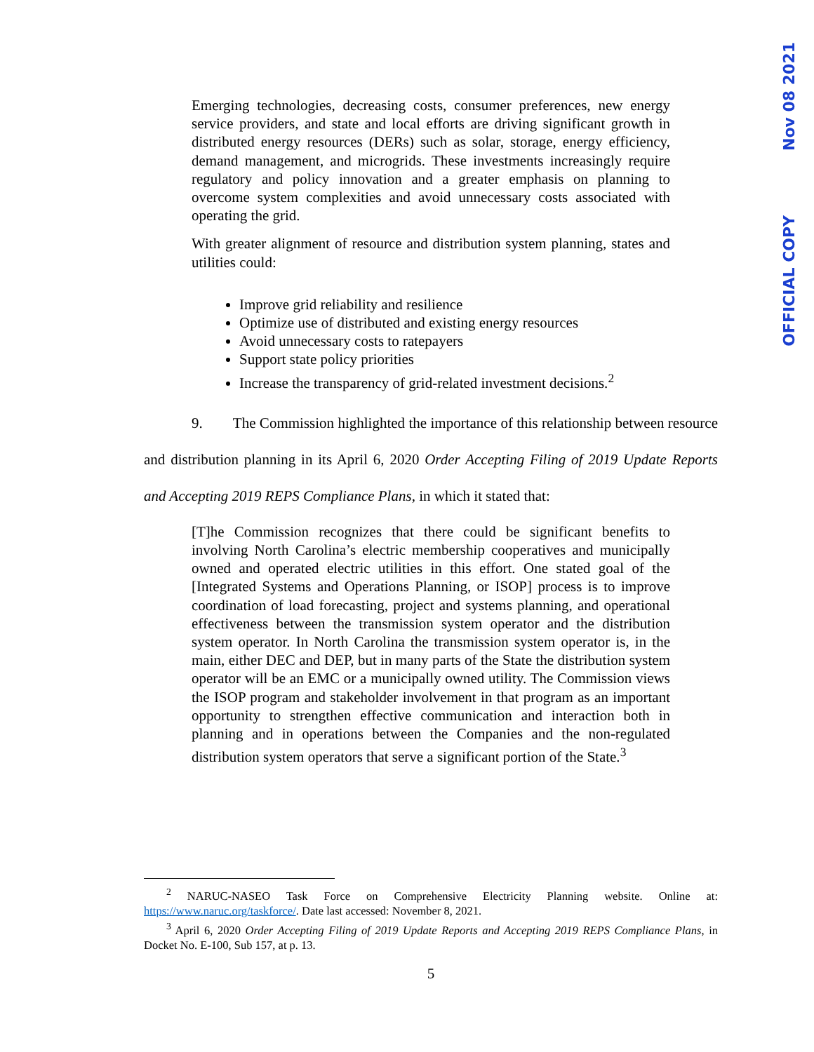Emerging technologies, decreasing costs, consumer preferences, new energy service providers, and state and local efforts are driving significant growth in distributed energy resources (DERs) such as solar, storage, energy efficiency, demand management, and microgrids. These investments increasingly require regulatory and policy innovation and a greater emphasis on planning to overcome system complexities and avoid unnecessary costs associated with operating the grid.
With greater alignment of resource and distribution system planning, states and utilities could:
Improve grid reliability and resilience
Optimize use of distributed and existing energy resources
Avoid unnecessary costs to ratepayers
Support state policy priorities
Increase the transparency of grid-related investment decisions.<sup>2</sup>
9. The Commission highlighted the importance of this relationship between resource and distribution planning in its April 6, 2020 Order Accepting Filing of 2019 Update Reports and Accepting 2019 REPS Compliance Plans, in which it stated that:
[T]he Commission recognizes that there could be significant benefits to involving North Carolina’s electric membership cooperatives and municipally owned and operated electric utilities in this effort. One stated goal of the [Integrated Systems and Operations Planning, or ISOP] process is to improve coordination of load forecasting, project and systems planning, and operational effectiveness between the transmission system operator and the distribution system operator. In North Carolina the transmission system operator is, in the main, either DEC and DEP, but in many parts of the State the distribution system operator will be an EMC or a municipally owned utility. The Commission views the ISOP program and stakeholder involvement in that program as an important opportunity to strengthen effective communication and interaction both in planning and in operations between the Companies and the non-regulated distribution system operators that serve a significant portion of the State.<sup>3</sup>
<sup>2</sup> NARUC-NASEO Task Force on Comprehensive Electricity Planning website. Online at: https://www.naruc.org/taskforce/. Date last accessed: November 8, 2021.
<sup>3</sup> April 6, 2020 Order Accepting Filing of 2019 Update Reports and Accepting 2019 REPS Compliance Plans, in Docket No. E-100, Sub 157, at p. 13.
5
OFFICIAL COPY Nov 08 2021